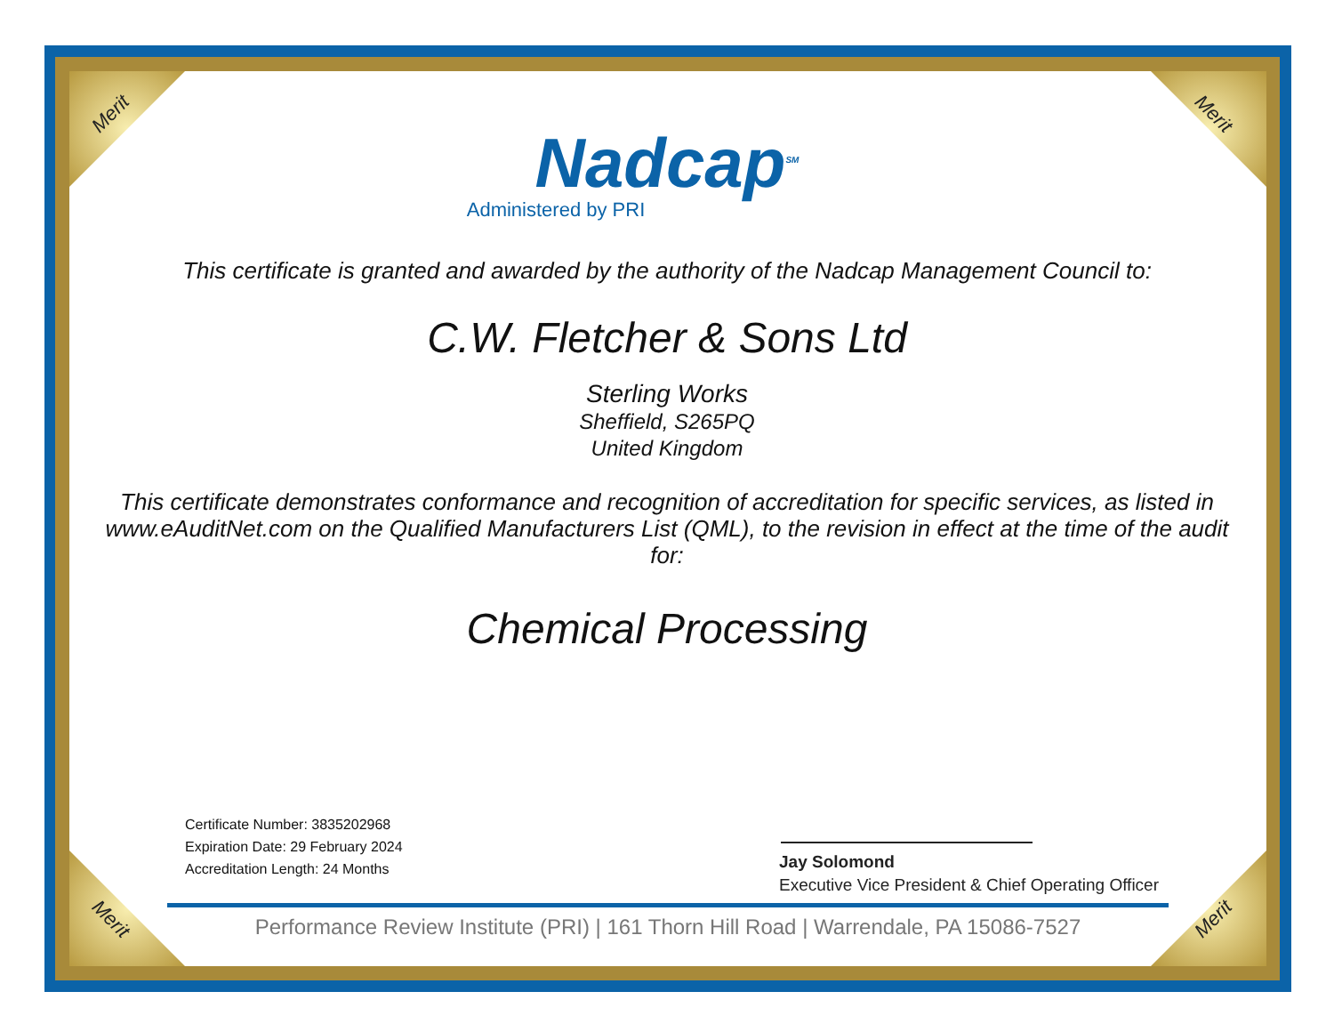Merit Merit
Merit Merit
Nadcap<sup>SM</sup>
Administered by PRI
This certificate is granted and awarded by the authority of the Nadcap Management Council to:
C.W. Fletcher & Sons Ltd
Sterling Works
Sheffield, S265PQ
United Kingdom
This certificate demonstrates conformance and recognition of accreditation for specific services, as listed in www.eAuditNet.com on the Qualified Manufacturers List (QML), to the revision in effect at the time of the audit for:
Chemical Processing
Certificate Number: 3835202968
Expiration Date: 29 February 2024
Accreditation Length: 24 Months
Jay Solomond
Executive Vice President & Chief Operating Officer
Performance Review Institute (PRI) | 161 Thorn Hill Road | Warrendale, PA 15086-7527